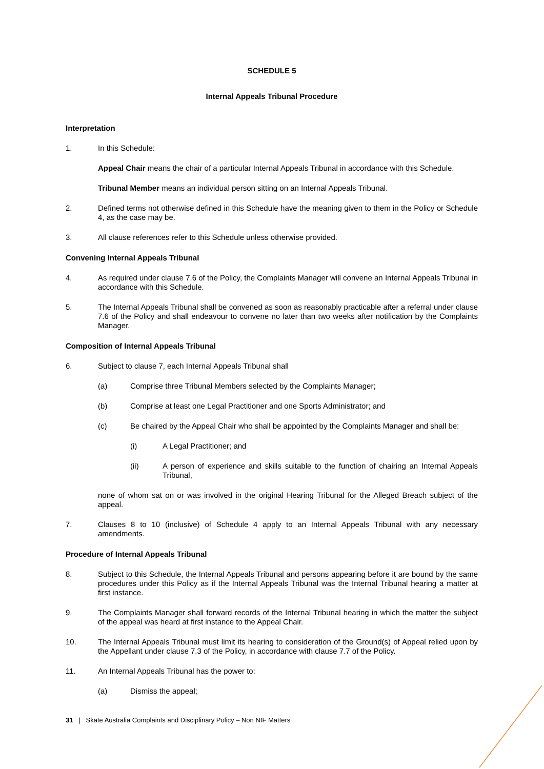SCHEDULE 5
Internal Appeals Tribunal Procedure
Interpretation
1. In this Schedule:
Appeal Chair means the chair of a particular Internal Appeals Tribunal in accordance with this Schedule.
Tribunal Member means an individual person sitting on an Internal Appeals Tribunal.
2. Defined terms not otherwise defined in this Schedule have the meaning given to them in the Policy or Schedule 4, as the case may be.
3. All clause references refer to this Schedule unless otherwise provided.
Convening Internal Appeals Tribunal
4. As required under clause 7.6 of the Policy, the Complaints Manager will convene an Internal Appeals Tribunal in accordance with this Schedule.
5. The Internal Appeals Tribunal shall be convened as soon as reasonably practicable after a referral under clause 7.6 of the Policy and shall endeavour to convene no later than two weeks after notification by the Complaints Manager.
Composition of Internal Appeals Tribunal
6. Subject to clause 7, each Internal Appeals Tribunal shall
(a) Comprise three Tribunal Members selected by the Complaints Manager;
(b) Comprise at least one Legal Practitioner and one Sports Administrator; and
(c) Be chaired by the Appeal Chair who shall be appointed by the Complaints Manager and shall be:
(i) A Legal Practitioner; and
(ii) A person of experience and skills suitable to the function of chairing an Internal Appeals Tribunal,
none of whom sat on or was involved in the original Hearing Tribunal for the Alleged Breach subject of the appeal.
7. Clauses 8 to 10 (inclusive) of Schedule 4 apply to an Internal Appeals Tribunal with any necessary amendments.
Procedure of Internal Appeals Tribunal
8. Subject to this Schedule, the Internal Appeals Tribunal and persons appearing before it are bound by the same procedures under this Policy as if the Internal Appeals Tribunal was the Internal Tribunal hearing a matter at first instance.
9. The Complaints Manager shall forward records of the Internal Tribunal hearing in which the matter the subject of the appeal was heard at first instance to the Appeal Chair.
10. The Internal Appeals Tribunal must limit its hearing to consideration of the Ground(s) of Appeal relied upon by the Appellant under clause 7.3 of the Policy, in accordance with clause 7.7 of the Policy.
11. An Internal Appeals Tribunal has the power to:
(a) Dismiss the appeal;
31 | Skate Australia Complaints and Disciplinary Policy – Non NIF Matters